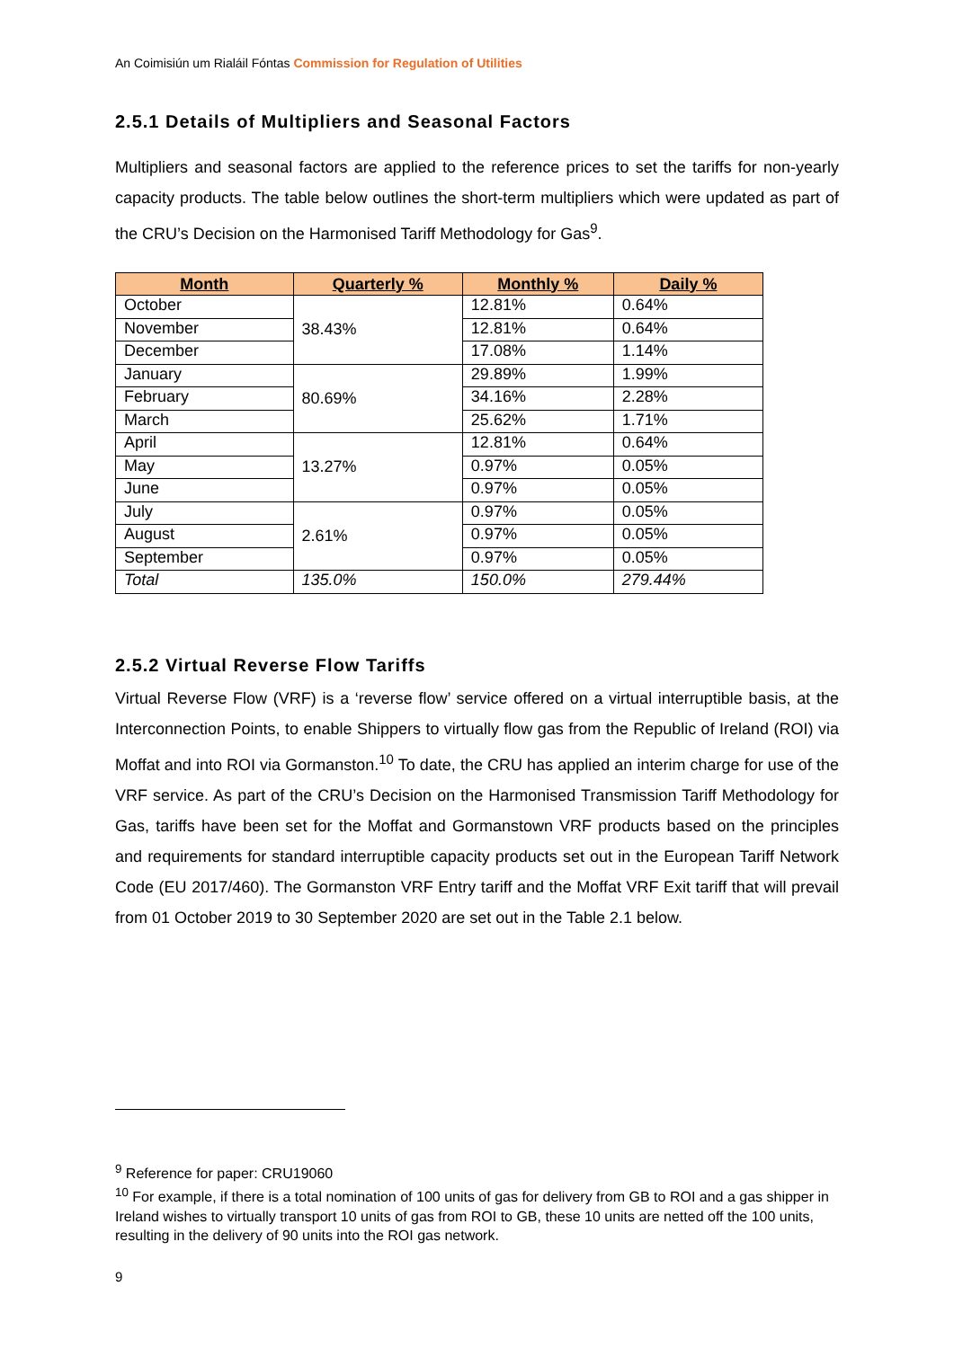An Coimisiún um Rialáil Fóntas Commission for Regulation of Utilities
2.5.1 Details of Multipliers and Seasonal Factors
Multipliers and seasonal factors are applied to the reference prices to set the tariffs for non-yearly capacity products. The table below outlines the short-term multipliers which were updated as part of the CRU’s Decision on the Harmonised Tariff Methodology for Gas<sup>9</sup>.
| Month | Quarterly % | Monthly % | Daily % |
| --- | --- | --- | --- |
| October | 38.43% | 12.81% | 0.64% |
| November | | 12.81% | 0.64% |
| December | | 17.08% | 1.14% |
| January | 80.69% | 29.89% | 1.99% |
| February | | 34.16% | 2.28% |
| March | | 25.62% | 1.71% |
| April | 13.27% | 12.81% | 0.64% |
| May | | 0.97% | 0.05% |
| June | | 0.97% | 0.05% |
| July | 2.61% | 0.97% | 0.05% |
| August | | 0.97% | 0.05% |
| September | | 0.97% | 0.05% |
| Total | 135.0% | 150.0% | 279.44% |
2.5.2 Virtual Reverse Flow Tariffs
Virtual Reverse Flow (VRF) is a ‘reverse flow’ service offered on a virtual interruptible basis, at the Interconnection Points, to enable Shippers to virtually flow gas from the Republic of Ireland (ROI) via Moffat and into ROI via Gormanston.<sup>10</sup> To date, the CRU has applied an interim charge for use of the VRF service. As part of the CRU’s Decision on the Harmonised Transmission Tariff Methodology for Gas, tariffs have been set for the Moffat and Gormanstown VRF products based on the principles and requirements for standard interruptible capacity products set out in the European Tariff Network Code (EU 2017/460). The Gormanston VRF Entry tariff and the Moffat VRF Exit tariff that will prevail from 01 October 2019 to 30 September 2020 are set out in the Table 2.1 below.
<sup>9</sup> Reference for paper: CRU19060
<sup>10</sup> For example, if there is a total nomination of 100 units of gas for delivery from GB to ROI and a gas shipper in Ireland wishes to virtually transport 10 units of gas from ROI to GB, these 10 units are netted off the 100 units, resulting in the delivery of 90 units into the ROI gas network.
9